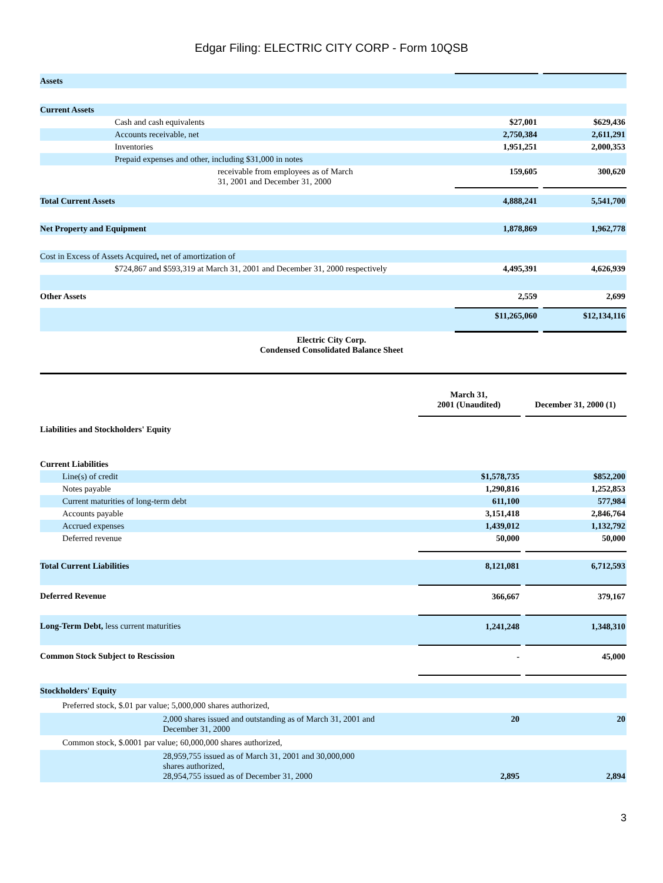Edgar Filing: ELECTRIC CITY CORP - Form 10QSB
| Assets | | | |
| Current Assets | | | |
| Cash and cash equivalents | $27,001 | | $629,436 |
| Accounts receivable, net | 2,750,384 | | 2,611,291 |
| Inventories | 1,951,251 | | 2,000,353 |
| Prepaid expenses and other, including $31,000 in notes | | | |
| receivable from employees as of March 31, 2001 and December 31, 2000 | 159,605 | | 300,620 |
| Total Current Assets | 4,888,241 | | 5,541,700 |
| Net Property and Equipment | 1,878,869 | | 1,962,778 |
| Cost in Excess of Assets Acquired , net of amortization of | | | |
| $724,867 and $593,319 at March 31, 2001 and December 31, 2000 respectively | 4,495,391 | | 4,626,939 |
| Other Assets | 2,559 | | 2,699 |
| | $11,265,060 | | $12,134,116 |
Electric City Corp.
Condensed Consolidated Balance Sheet
| | March 31, 2001 (Unaudited) | | December 31, 2000 (1) |
| Liabilities and Stockholders' Equity | | | |
| Current Liabilities | | | |
| Line(s) of credit | $1,578,735 | | $852,200 |
| Notes payable | 1,290,816 | | 1,252,853 |
| Current maturities of long-term debt | 611,100 | | 577,984 |
| Accounts payable | 3,151,418 | | 2,846,764 |
| Accrued expenses | 1,439,012 | | 1,132,792 |
| Deferred revenue | 50,000 | | 50,000 |
| Total Current Liabilities | 8,121,081 | | 6,712,593 |
| Deferred Revenue | 366,667 | | 379,167 |
| Long-Term Debt, less current maturities | 1,241,248 | | 1,348,310 |
| Common Stock Subject to Rescission | - | | 45,000 |
| Stockholders' Equity | | | |
| Preferred stock, $.01 par value; 5,000,000 shares authorized, | | | |
| 2,000 shares issued and outstanding as of March 31, 2001 and December 31, 2000 | 20 | | 20 |
| Common stock, $.0001 par value; 60,000,000 shares authorized, | | | |
| 28,959,755 issued as of March 31, 2001 and 30,000,000 shares authorized, 28,954,755 issued as of December 31, 2000 | 2,895 | | 2,894 |
3